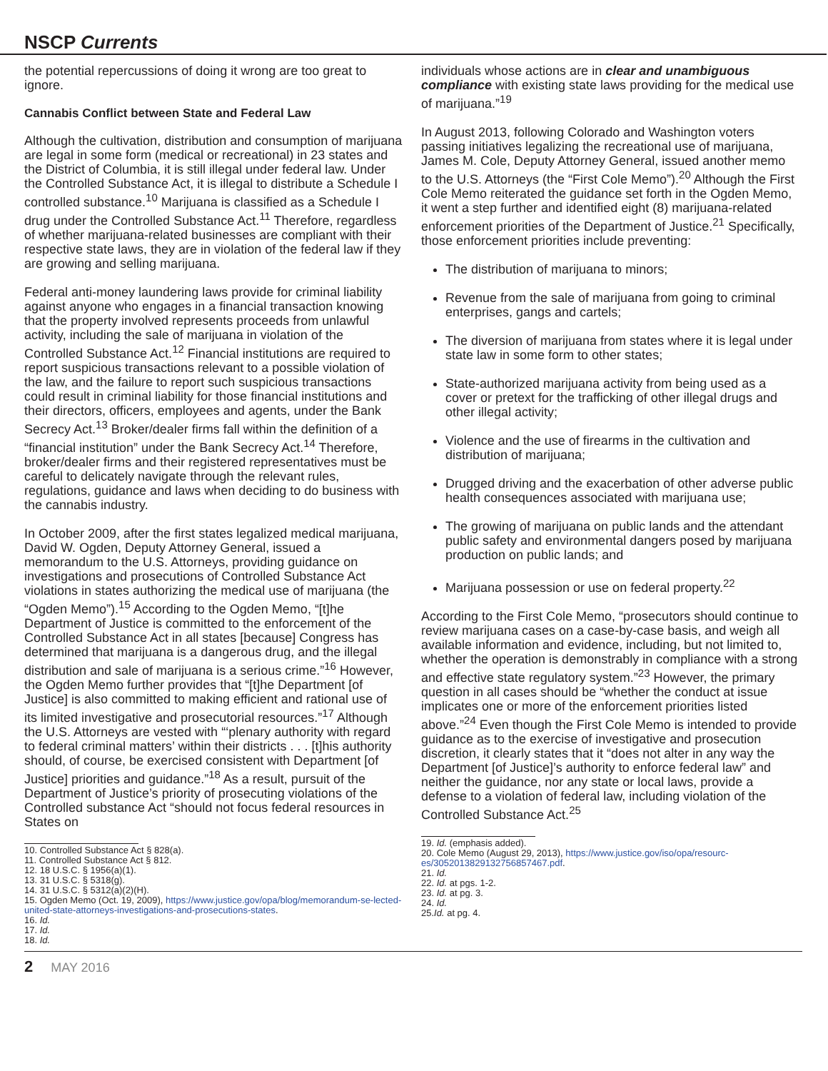NSCP Currents
the potential repercussions of doing it wrong are too great to ignore.
Cannabis Conflict between State and Federal Law
Although the cultivation, distribution and consumption of marijuana are legal in some form (medical or recreational) in 23 states and the District of Columbia, it is still illegal under federal law. Under the Controlled Substance Act, it is illegal to distribute a Schedule I controlled substance.<sup>10</sup> Marijuana is classified as a Schedule I drug under the Controlled Substance Act.<sup>11</sup> Therefore, regardless of whether marijuana-related businesses are compliant with their respective state laws, they are in violation of the federal law if they are growing and selling marijuana.
Federal anti-money laundering laws provide for criminal liability against anyone who engages in a financial transaction knowing that the property involved represents proceeds from unlawful activity, including the sale of marijuana in violation of the Controlled Substance Act.<sup>12</sup> Financial institutions are required to report suspicious transactions relevant to a possible violation of the law, and the failure to report such suspicious transactions could result in criminal liability for those financial institutions and their directors, officers, employees and agents, under the Bank Secrecy Act.<sup>13</sup> Broker/dealer firms fall within the definition of a “financial institution” under the Bank Secrecy Act.<sup>14</sup> Therefore, broker/dealer firms and their registered representatives must be careful to delicately navigate through the relevant rules, regulations, guidance and laws when deciding to do business with the cannabis industry.
In October 2009, after the first states legalized medical marijuana, David W. Ogden, Deputy Attorney General, issued a memorandum to the U.S. Attorneys, providing guidance on investigations and prosecutions of Controlled Substance Act violations in states authorizing the medical use of marijuana (the “Ogden Memo”).<sup>15</sup> According to the Ogden Memo, “[t]he Department of Justice is committed to the enforcement of the Controlled Substance Act in all states [because] Congress has determined that marijuana is a dangerous drug, and the illegal distribution and sale of marijuana is a serious crime.”<sup>16</sup> However, the Ogden Memo further provides that “[t]he Department [of Justice] is also committed to making efficient and rational use of its limited investigative and prosecutorial resources.”<sup>17</sup> Although the U.S. Attorneys are vested with “‘plenary authority with regard to federal criminal matters’ within their districts . . . [t]his authority should, of course, be exercised consistent with Department [of Justice] priorities and guidance.”<sup>18</sup> As a result, pursuit of the Department of Justice’s priority of prosecuting violations of the Controlled substance Act “should not focus federal resources in States on
10. Controlled Substance Act § 828(a).
11. Controlled Substance Act § 812.
12. 18 U.S.C. § 1956(a)(1).
13. 31 U.S.C. § 5318(g).
14. 31 U.S.C. § 5312(a)(2)(H).
15. Ogden Memo (Oct. 19, 2009), https://www.justice.gov/opa/blog/memorandum-se-lected-united-state-attorneys-investigations-and-prosecutions-states.
16. Id.
17. Id.
18. Id.
individuals whose actions are in clear and unambiguous compliance with existing state laws providing for the medical use of marijuana.”<sup>19</sup>
In August 2013, following Colorado and Washington voters passing initiatives legalizing the recreational use of marijuana, James M. Cole, Deputy Attorney General, issued another memo to the U.S. Attorneys (the “First Cole Memo”).<sup>20</sup> Although the First Cole Memo reiterated the guidance set forth in the Ogden Memo, it went a step further and identified eight (8) marijuana-related enforcement priorities of the Department of Justice.<sup>21</sup> Specifically, those enforcement priorities include preventing:
The distribution of marijuana to minors;
Revenue from the sale of marijuana from going to criminal enterprises, gangs and cartels;
The diversion of marijuana from states where it is legal under state law in some form to other states;
State-authorized marijuana activity from being used as a cover or pretext for the trafficking of other illegal drugs and other illegal activity;
Violence and the use of firearms in the cultivation and distribution of marijuana;
Drugged driving and the exacerbation of other adverse public health consequences associated with marijuana use;
The growing of marijuana on public lands and the attendant public safety and environmental dangers posed by marijuana production on public lands; and
Marijuana possession or use on federal property.<sup>22</sup>
According to the First Cole Memo, “prosecutors should continue to review marijuana cases on a case-by-case basis, and weigh all available information and evidence, including, but not limited to, whether the operation is demonstrably in compliance with a strong and effective state regulatory system.”<sup>23</sup> However, the primary question in all cases should be “whether the conduct at issue implicates one or more of the enforcement priorities listed above.”<sup>24</sup> Even though the First Cole Memo is intended to provide guidance as to the exercise of investigative and prosecution discretion, it clearly states that it “does not alter in any way the Department [of Justice]’s authority to enforce federal law” and neither the guidance, nor any state or local laws, provide a defense to a violation of federal law, including violation of the Controlled Substance Act.<sup>25</sup>
19. Id. (emphasis added).
20. Cole Memo (August 29, 2013), https://www.justice.gov/iso/opa/resourc-es/3052013829132756857467.pdf.
21. Id.
22. Id. at pgs. 1-2.
23. Id. at pg. 3.
24. Id.
25.Id. at pg. 4.
2 MAY 2016